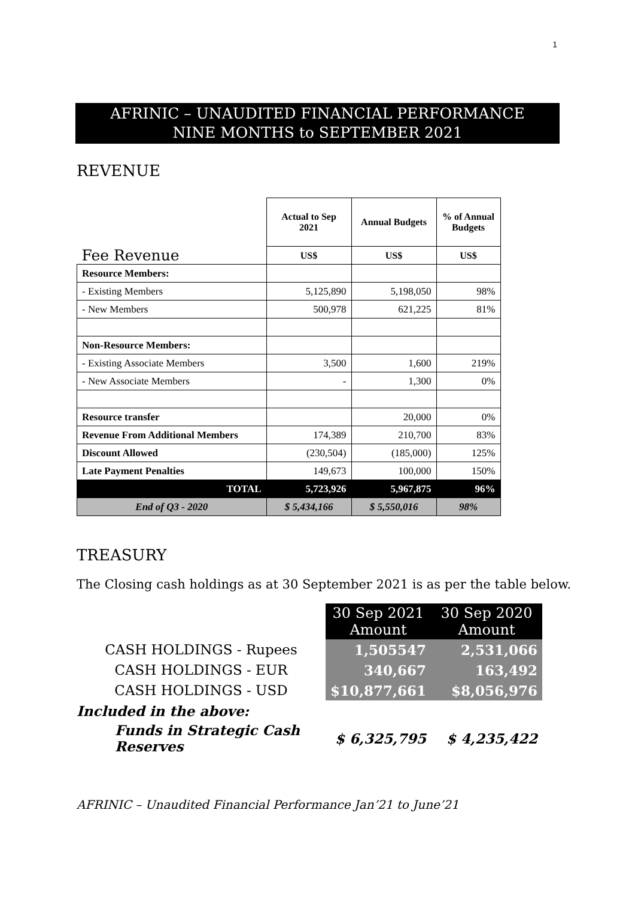1
AFRINIC – UNAUDITED FINANCIAL PERFORMANCE
NINE MONTHS to SEPTEMBER 2021
REVENUE
| Fee Revenue | Actual to Sep 2021 | Annual Budgets | % of Annual Budgets |
| | US$ | US$ | US$ |
| Resource Members: | | | |
| - Existing Members | 5,125,890 | 5,198,050 | 98% |
| - New Members | 500,978 | 621,225 | 81% |
| Non-Resource Members: | | | |
| - Existing Associate Members | 3,500 | 1,600 | 219% |
| - New Associate Members | - | 1,300 | 0% |
| Resource transfer | | 20,000 | 0% |
| Revenue From Additional Members | 174,389 | 210,700 | 83% |
| Discount Allowed | (230,504) | (185,000) | 125% |
| Late Payment Penalties | 149,673 | 100,000 | 150% |
| TOTAL | 5,723,926 | 5,967,875 | 96% |
| End of Q3 - 2020 | $ 5,434,166 | $ 5,550,016 | 98% |
TREASURY
The Closing cash holdings as at 30 September 2021 is as per the table below.
| | 30 Sep 2021 Amount | 30 Sep 2020 Amount |
| CASH HOLDINGS - Rupees | 1,505547 | 2,531,066 |
| CASH HOLDINGS - EUR | 340,667 | 163,492 |
| CASH HOLDINGS - USD | $10,877,661 | $8,056,976 |
| Included in the above: | | |
| Funds in Strategic Cash Reserves | $ 6,325,795 | $ 4,235,422 |
AFRINIC – Unaudited Financial Performance Jan’21 to June’21